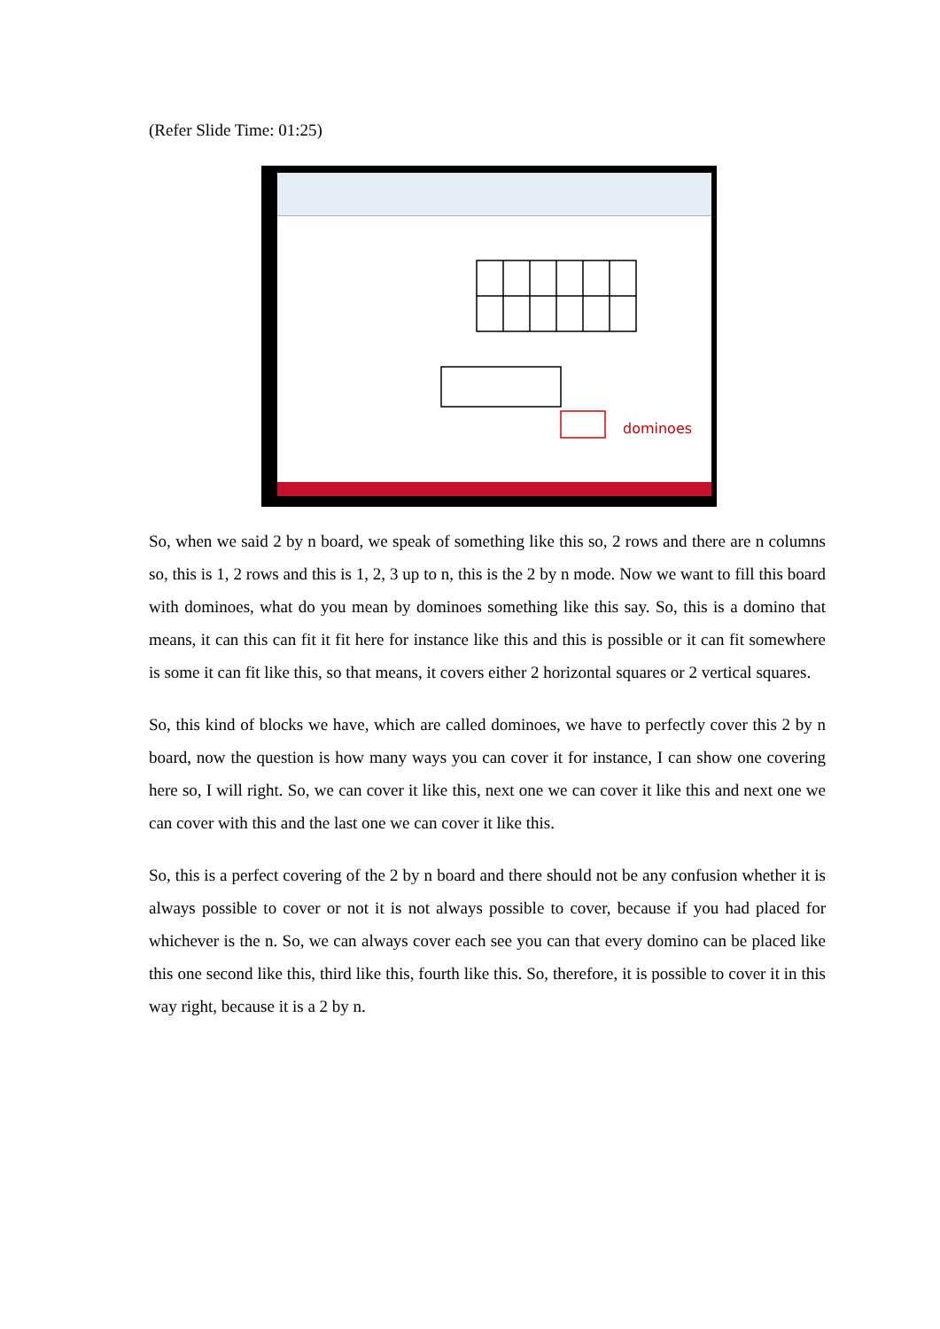(Refer Slide Time: 01:25)
dominoes
So, when we said 2 by n board, we speak of something like this so, 2 rows and there are n columns so, this is 1, 2 rows and this is 1, 2, 3 up to n, this is the 2 by n mode. Now we want to fill this board with dominoes, what do you mean by dominoes something like this say. So, this is a domino that means, it can this can fit it fit here for instance like this and this is possible or it can fit somewhere is some it can fit like this, so that means, it covers either 2 horizontal squares or 2 vertical squares.
So, this kind of blocks we have, which are called dominoes, we have to perfectly cover this 2 by n board, now the question is how many ways you can cover it for instance, I can show one covering here so, I will right. So, we can cover it like this, next one we can cover it like this and next one we can cover with this and the last one we can cover it like this.
So, this is a perfect covering of the 2 by n board and there should not be any confusion whether it is always possible to cover or not it is not always possible to cover, because if you had placed for whichever is the n. So, we can always cover each see you can that every domino can be placed like this one second like this, third like this, fourth like this. So, therefore, it is possible to cover it in this way right, because it is a 2 by n.